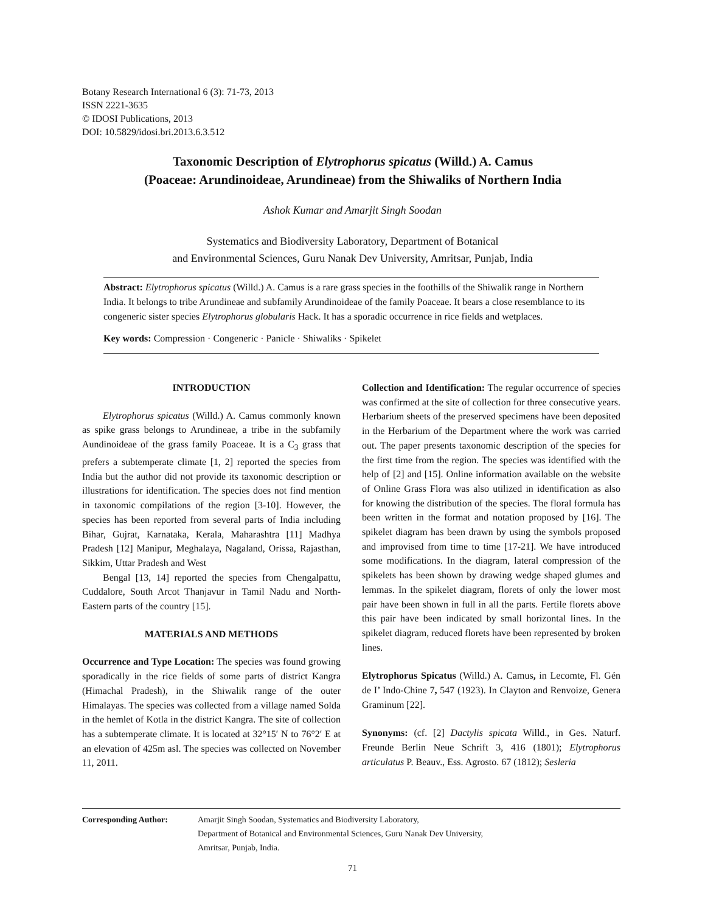Botany Research International 6 (3): 71-73, 2013
ISSN 2221-3635
© IDOSI Publications, 2013
DOI: 10.5829/idosi.bri.2013.6.3.512
Taxonomic Description of Elytrophorus spicatus (Willd.) A. Camus
(Poaceae: Arundinoideae, Arundineae) from the Shiwaliks of Northern India
Ashok Kumar and Amarjit Singh Soodan
Systematics and Biodiversity Laboratory, Department of Botanical
and Environmental Sciences, Guru Nanak Dev University, Amritsar, Punjab, India
Abstract: Elytrophorus spicatus (Willd.) A. Camus is a rare grass species in the foothills of the Shiwalik range in Northern India. It belongs to tribe Arundineae and subfamily Arundinoideae of the family Poaceae. It bears a close resemblance to its congeneric sister species Elytrophorus globularis Hack. It has a sporadic occurrence in rice fields and wetplaces.
Key words: Compression · Congeneric · Panicle · Shiwaliks · Spikelet
INTRODUCTION
Elytrophorus spicatus (Willd.) A. Camus commonly known as spike grass belongs to Arundineae, a tribe in the subfamily Aundinoideae of the grass family Poaceae. It is a C<sub>3</sub> grass that prefers a subtemperate climate [1, 2] reported the species from India but the author did not provide its taxonomic description or illustrations for identification. The species does not find mention in taxonomic compilations of the region [3-10]. However, the species has been reported from several parts of India including Bihar, Gujrat, Karnataka, Kerala, Maharashtra [11] Madhya Pradesh [12] Manipur, Meghalaya, Nagaland, Orissa, Rajasthan, Sikkim, Uttar Pradesh and West
Bengal [13, 14] reported the species from Chengalpattu, Cuddalore, South Arcot Thanjavur in Tamil Nadu and North-Eastern parts of the country [15].
MATERIALS AND METHODS
Occurrence and Type Location: The species was found growing sporadically in the rice fields of some parts of district Kangra (Himachal Pradesh), in the Shiwalik range of the outer Himalayas. The species was collected from a village named Solda in the hemlet of Kotla in the district Kangra. The site of collection has a subtemperate climate. It is located at 32°15′ N to 76°2′ E at an elevation of 425m asl. The species was collected on November 11, 2011.
Collection and Identification: The regular occurrence of species was confirmed at the site of collection for three consecutive years. Herbarium sheets of the preserved specimens have been deposited in the Herbarium of the Department where the work was carried out. The paper presents taxonomic description of the species for the first time from the region. The species was identified with the help of [2] and [15]. Online information available on the website of Online Grass Flora was also utilized in identification as also for knowing the distribution of the species. The floral formula has been written in the format and notation proposed by [16]. The spikelet diagram has been drawn by using the symbols proposed and improvised from time to time [17-21]. We have introduced some modifications. In the diagram, lateral compression of the spikelets has been shown by drawing wedge shaped glumes and lemmas. In the spikelet diagram, florets of only the lower most pair have been shown in full in all the parts. Fertile florets above this pair have been indicated by small horizontal lines. In the spikelet diagram, reduced florets have been represented by broken lines.
Elytrophorus Spicatus (Willd.) A. Camus, in Lecomte, Fl. Gén de I’ Indo-Chine 7, 547 (1923). In Clayton and Renvoize, Genera Graminum [22].
Synonyms: (cf. [2] Dactylis spicata Willd., in Ges. Naturf. Freunde Berlin Neue Schrift 3, 416 (1801); Elytrophorus articulatus P. Beauv., Ess. Agrosto. 67 (1812); Sesleria
Corresponding Author: Amarjit Singh Soodan, Systematics and Biodiversity Laboratory,
Department of Botanical and Environmental Sciences, Guru Nanak Dev University,
Amritsar, Punjab, India.
71